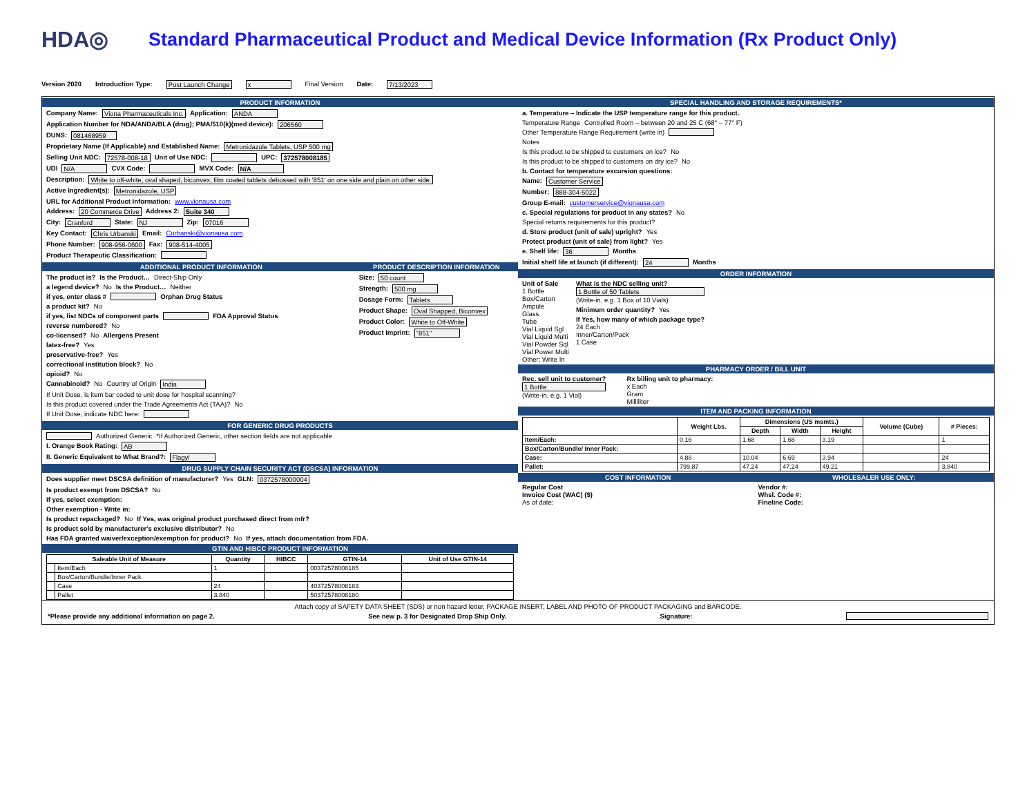HDA◎
Standard Pharmaceutical Product and Medical Device Information (Rx Product Only)
Version 2020 Introduction Type: Post Launch Change x Final Version Date: 7/13/2023
PRODUCT INFORMATION
Company Name: Viona Pharmaceuticals Inc. Application: ANDA
Application Number for NDA/ANDA/BLA (drug); PMA/510(k)(med device): 206560
DUNS: 081468959
Proprietary Name (If Applicable) and Established Name: Metronidazole Tablets, USP 500 mg
Selling Unit NDC: 72578-008-18 Unit of Use NDC: UPC: 372578008185
UDI N/A CVX Code: MVX Code: N/A
Description: White to off-white, oval shaped, biconvex, film coated tablets debossed with '851' on one side and plain on other side.
Active Ingredient(s): Metronidazole, USP
URL for Additional Product Information: www.vionausa.com
Address: 20 Commerce Drive Address 2: Suite 340
City: Cranford State: NJ Zip: 07016
Key Contact: Chris Urbanski Email: Curbanski@vionausa.com
Phone Number: 908-956-0600 Fax: 908-514-4005
Product Therapeutic Classification:
ADDITIONAL PRODUCT INFORMATION
The product is? Is the Product… Direct-Ship Only
a legend device? No Is the Product… Neither
if yes, enter class # Orphan Drug Status
a product kit? No
if yes, list NDCs of component parts FDA Approval Status
reverse numbered? No
co-licensed? No Allergens Present
latex-free? Yes
preservative-free? Yes
correctional institution block? No
opioid? No
Cannabinoid? No Country of Origin India
If Unit Dose, is item bar coded to unit dose for hospital scanning?
Is this product covered under the Trade Agreements Act (TAA)? No
If Unit Dose, indicate NDC here:
PRODUCT DESCRIPTION INFORMATION
Size: 50 count
Strength: 500 mg
Dosage Form: Tablets
Product Shape: Oval Shapped, Biconvex
Product Color: White to Off-White
Product Imprint: "851"
FOR GENERIC DRUG PRODUCTS
Authorized Generic *If Authorized Generic, other section fields are not applicable
I. Orange Book Rating: AB
II. Generic Equivalent to What Brand?: Flagyl
DRUG SUPPLY CHAIN SECURITY ACT (DSCSA) INFORMATION
Does supplier meet DSCSA definition of manufacturer? Yes GLN: 0372578000004
Is product exempt from DSCSA? No
If yes, select exemption:
Other exemption - Write in:
Is product repackaged? No If Yes, was original product purchased direct from mfr?
Is product sold by manufacturer's exclusive distributor? No
Has FDA granted waiver/exception/exemption for product? No If yes, attach documentation from FDA.
GTIN AND HIBCC PRODUCT INFORMATION
| Saleable Unit of Measure | | Quantity | HIBCC | GTIN-14 | Unit of Use GTIN-14 |
| --- | --- | --- | --- | --- | --- |
| | Item/Each | 1 | | 00372578008185 | |
| | Box/Carton/Bundle/Inner Pack | | | | |
| | Case | 24 | | 40372578008183 | |
| | Pallet | 3,840 | | 50372578008180 | |
SPECIAL HANDLING AND STORAGE REQUIREMENTS*
a. Temperature – Indicate the USP temperature range for this product.
Temperature Range Controlled Room – between 20 and 25 C (68° – 77° F)
Other Temperature Range Requirement (write in)
Notes
Is this product to be shipped to customers on ice? No
Is this product to be shipped to customers on dry ice? No
b. Contact for temperature excursion questions:
Name: Customer Service
Number: 888-304-5022
Group E-mail: customerservice@vionausa.com
c. Special regulations for product in any states? No
Special returns requirements for this product?
d. Store product (unit of sale) upright? Yes
Protect product (unit of sale) from light? Yes
e. Shelf life: 36 Months
Initial shelf life at launch (if different): 24 Months
ORDER INFORMATION
Unit of Sale
1 Bottle
Box/Carton
Ampule
Glass
Tube
Vial Liquid Sgl
Vial Liquid Multi
Vial Powder Sql
Vial Power Multi
Other: Write In
What is the NDC selling unit?
1 Bottle of 50 Tablets
(Write-in, e.g. 1 Box of 10 Vials)
Minimum order quantity? Yes
If Yes, how many of which package type?
24 Each
Inner/Carton/Pack
1 Case
PHARMACY ORDER / BILL UNIT
Rec. sell unit to customer?
1 Bottle
(Write-in, e.g. 1 Vial)
Rx billing unit to pharmacy:
x Each
Gram
Milliliter
ITEM AND PACKING INFORMATION
| | Weight Lbs. | Dimensions (US msmts.) | | | Volume (Cube) | # Pieces: |
| --- | --- | --- | --- | --- | --- | --- |
| | | Depth | Width | Height | | |
| Item/Each: | 0.16 | 1.68 | 1.68 | 3.19 | | 1 |
| Box/Carton/Bundle/ Inner Pack: | | | | | | |
| Case: | 4.88 | 10.04 | 6.69 | 3.94 | | 24 |
| Pallet: | 799.87 | 47.24 | 47.24 | 49.21 | | 3,840 |
COST INFORMATION
Regular Cost
Invoice Cost (WAC) ($)
As of date:
WHOLESALER USE ONLY:
Vendor #:
Whsl. Code #:
Fineline Code:
Attach copy of SAFETY DATA SHEET (SDS) or non hazard letter, PACKAGE INSERT, LABEL AND PHOTO OF PRODUCT PACKAGING and BARCODE.
*Please provide any additional information on page 2. See new p. 3 for Designated Drop Ship Only. Signature: